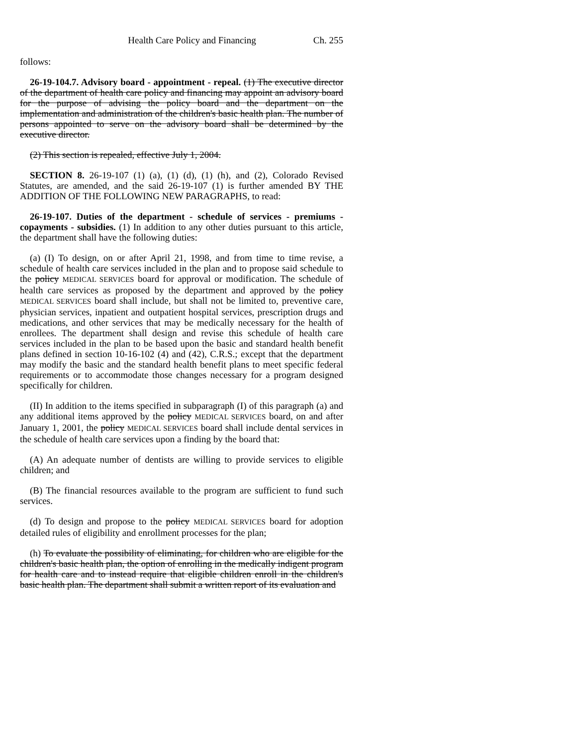Health Care Policy and Financing Ch. 255
follows:
26-19-104.7. Advisory board - appointment - repeal. (1) The executive director of the department of health care policy and financing may appoint an advisory board for the purpose of advising the policy board and the department on the implementation and administration of the children's basic health plan. The number of persons appointed to serve on the advisory board shall be determined by the executive director.
(2) This section is repealed, effective July 1, 2004.
SECTION 8. 26-19-107 (1) (a), (1) (d), (1) (h), and (2), Colorado Revised Statutes, are amended, and the said 26-19-107 (1) is further amended BY THE ADDITION OF THE FOLLOWING NEW PARAGRAPHS, to read:
26-19-107. Duties of the department - schedule of services - premiums - copayments - subsidies. (1) In addition to any other duties pursuant to this article, the department shall have the following duties:
(a) (I) To design, on or after April 21, 1998, and from time to time revise, a schedule of health care services included in the plan and to propose said schedule to the policy MEDICAL SERVICES board for approval or modification. The schedule of health care services as proposed by the department and approved by the policy MEDICAL SERVICES board shall include, but shall not be limited to, preventive care, physician services, inpatient and outpatient hospital services, prescription drugs and medications, and other services that may be medically necessary for the health of enrollees. The department shall design and revise this schedule of health care services included in the plan to be based upon the basic and standard health benefit plans defined in section 10-16-102 (4) and (42), C.R.S.; except that the department may modify the basic and the standard health benefit plans to meet specific federal requirements or to accommodate those changes necessary for a program designed specifically for children.
(II) In addition to the items specified in subparagraph (I) of this paragraph (a) and any additional items approved by the policy MEDICAL SERVICES board, on and after January 1, 2001, the policy MEDICAL SERVICES board shall include dental services in the schedule of health care services upon a finding by the board that:
(A) An adequate number of dentists are willing to provide services to eligible children; and
(B) The financial resources available to the program are sufficient to fund such services.
(d) To design and propose to the policy MEDICAL SERVICES board for adoption detailed rules of eligibility and enrollment processes for the plan;
(h) To evaluate the possibility of eliminating, for children who are eligible for the children's basic health plan, the option of enrolling in the medically indigent program for health care and to instead require that eligible children enroll in the children's basic health plan. The department shall submit a written report of its evaluation and